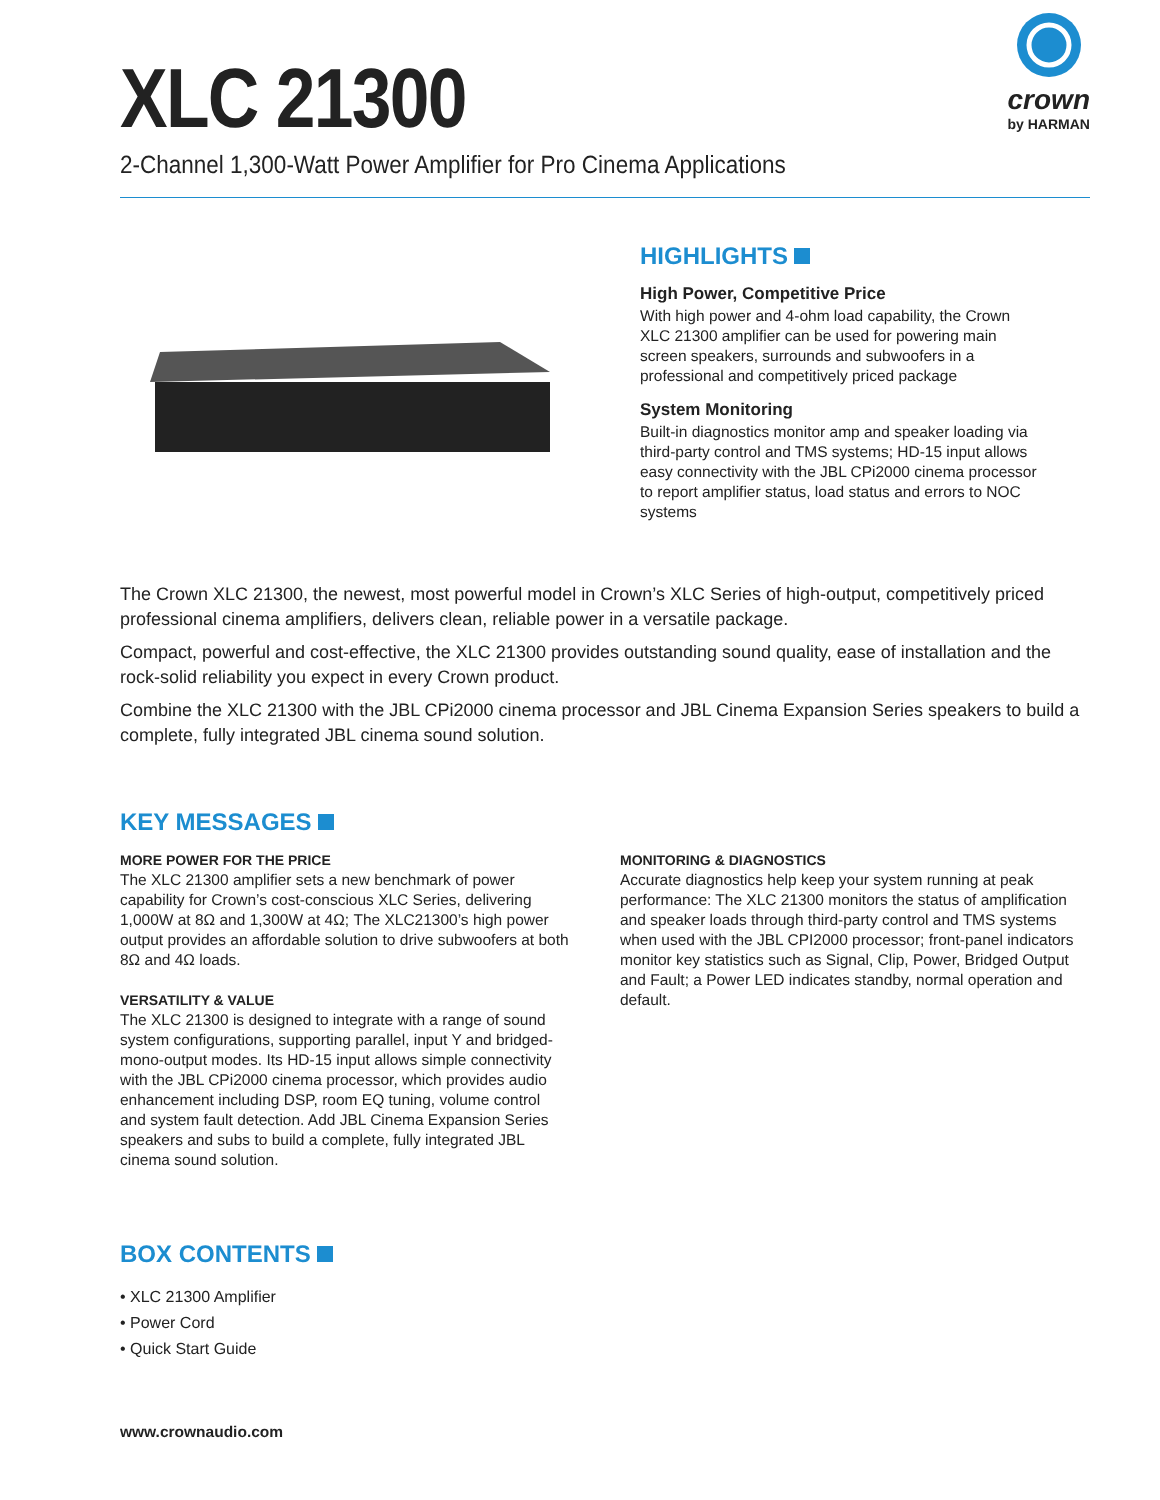XLC 21300
2-Channel 1,300-Watt Power Amplifier for Pro Cinema Applications
crown
by HARMAN
HIGHLIGHTS
High Power, Competitive Price
With high power and 4-ohm load capability, the Crown XLC 21300 amplifier can be used for powering main screen speakers, surrounds and subwoofers in a professional and competitively priced package
System Monitoring
Built-in diagnostics monitor amp and speaker loading via third-party control and TMS systems; HD-15 input allows easy connectivity with the JBL CPi2000 cinema processor to report amplifier status, load status and errors to NOC systems
The Crown XLC 21300, the newest, most powerful model in Crown’s XLC Series of high-output, competitively priced professional cinema amplifiers, delivers clean, reliable power in a versatile package.
Compact, powerful and cost-effective, the XLC 21300 provides outstanding sound quality, ease of installation and the rock-solid reliability you expect in every Crown product.
Combine the XLC 21300 with the JBL CPi2000 cinema processor and JBL Cinema Expansion Series speakers to build a complete, fully integrated JBL cinema sound solution.
KEY MESSAGES
MORE POWER FOR THE PRICE
The XLC 21300 amplifier sets a new benchmark of power capability for Crown’s cost-conscious XLC Series, delivering 1,000W at 8Ω and 1,300W at 4Ω; The XLC21300’s high power output provides an affordable solution to drive subwoofers at both 8Ω and 4Ω loads.
VERSATILITY & VALUE
The XLC 21300 is designed to integrate with a range of sound system configurations, supporting parallel, input Y and bridged-mono-output modes. Its HD-15 input allows simple connectivity with the JBL CPi2000 cinema processor, which provides audio enhancement including DSP, room EQ tuning, volume control and system fault detection. Add JBL Cinema Expansion Series speakers and subs to build a complete, fully integrated JBL cinema sound solution.
MONITORING & DIAGNOSTICS
Accurate diagnostics help keep your system running at peak performance: The XLC 21300 monitors the status of amplification and speaker loads through third-party control and TMS systems when used with the JBL CPI2000 processor; front-panel indicators monitor key statistics such as Signal, Clip, Power, Bridged Output and Fault; a Power LED indicates standby, normal operation and default.
BOX CONTENTS
• XLC 21300 Amplifier
• Power Cord
• Quick Start Guide
www.crownaudio.com